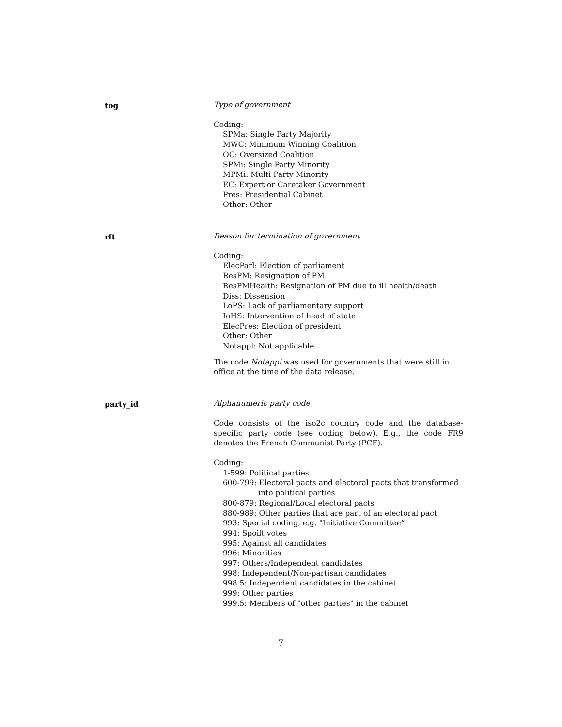tog
Type of government
Coding:
SPMa: Single Party Majority
MWC: Minimum Winning Coalition
OC: Oversized Coalition
SPMi: Single Party Minority
MPMi: Multi Party Minority
EC: Expert or Caretaker Government
Pres: Presidential Cabinet
Other: Other
rft
Reason for termination of government
Coding:
ElecParl: Election of parliament
ResPM: Resignation of PM
ResPMHealth: Resignation of PM due to ill health/death
Diss: Dissension
LoPS: Lack of parliamentary support
IoHS: Intervention of head of state
ElecPres: Election of president
Other: Other
Notappl: Not applicable
The code Notappl was used for governments that were still in office at the time of the data release.
party_id
Alphanumeric party code
Code consists of the iso2c country code and the database-specific party code (see coding below). E.g., the code FR9 denotes the French Communist Party (PCF).
Coding:
1-599: Political parties
600-799: Electoral pacts and electoral pacts that transformed into political parties
800-879: Regional/Local electoral pacts
880-989: Other parties that are part of an electoral pact
993: Special coding, e.g. "Initiative Committee”
994: Spoilt votes
995: Against all candidates
996: Minorities
997: Others/Independent candidates
998: Independent/Non-partisan candidates
998.5: Independent candidates in the cabinet
999: Other parties
999.5: Members of "other parties" in the cabinet
7